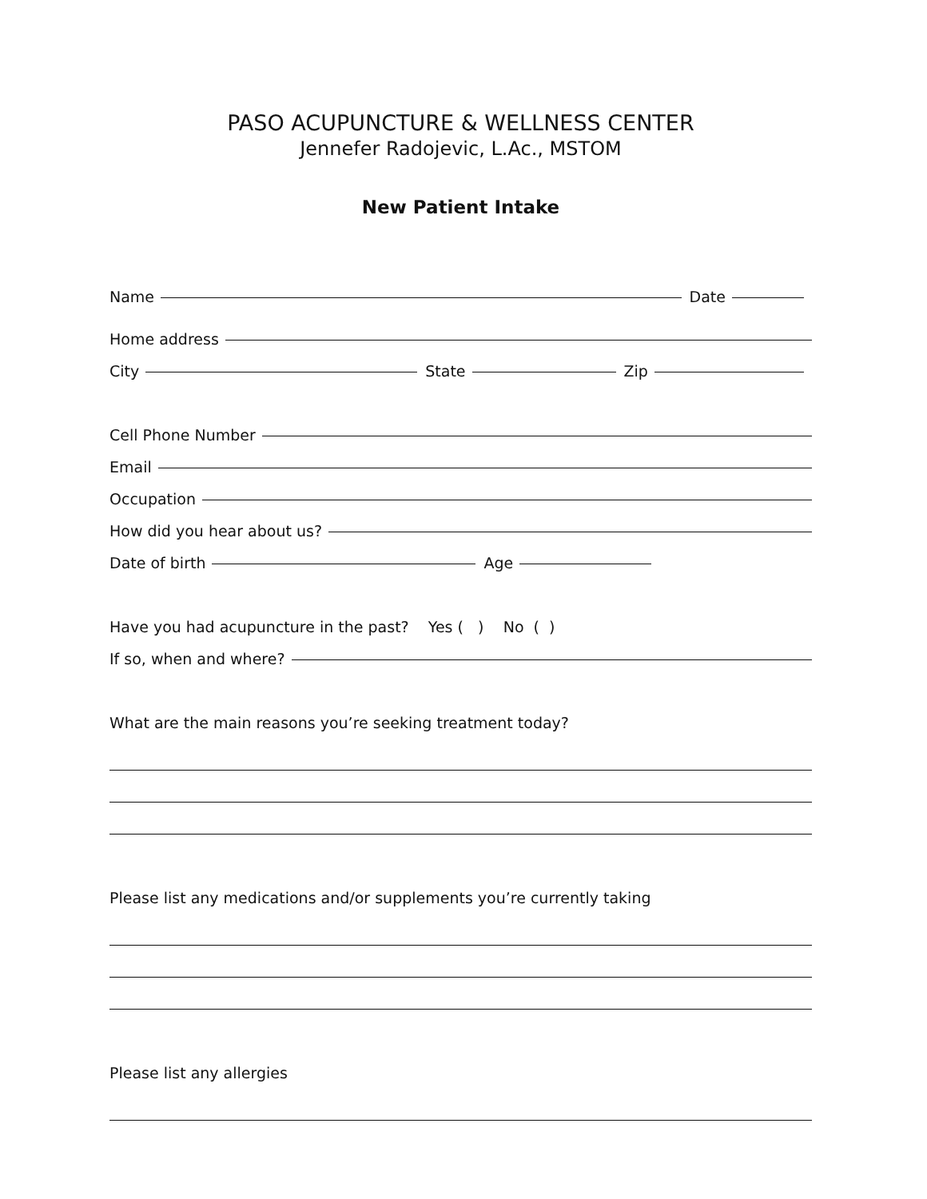PASO ACUPUNCTURE & WELLNESS CENTER
Jennefer Radojevic, L.Ac., MSTOM
New Patient Intake
Name Date
Home address
City State Zip
Cell Phone Number
Email
Occupation
How did you hear about us?
Date of birth Age
Have you had acupuncture in the past? Yes ( ) No ( )
If so, when and where?
What are the main reasons you’re seeking treatment today?
Please list any medications and/or supplements you’re currently taking
Please list any allergies